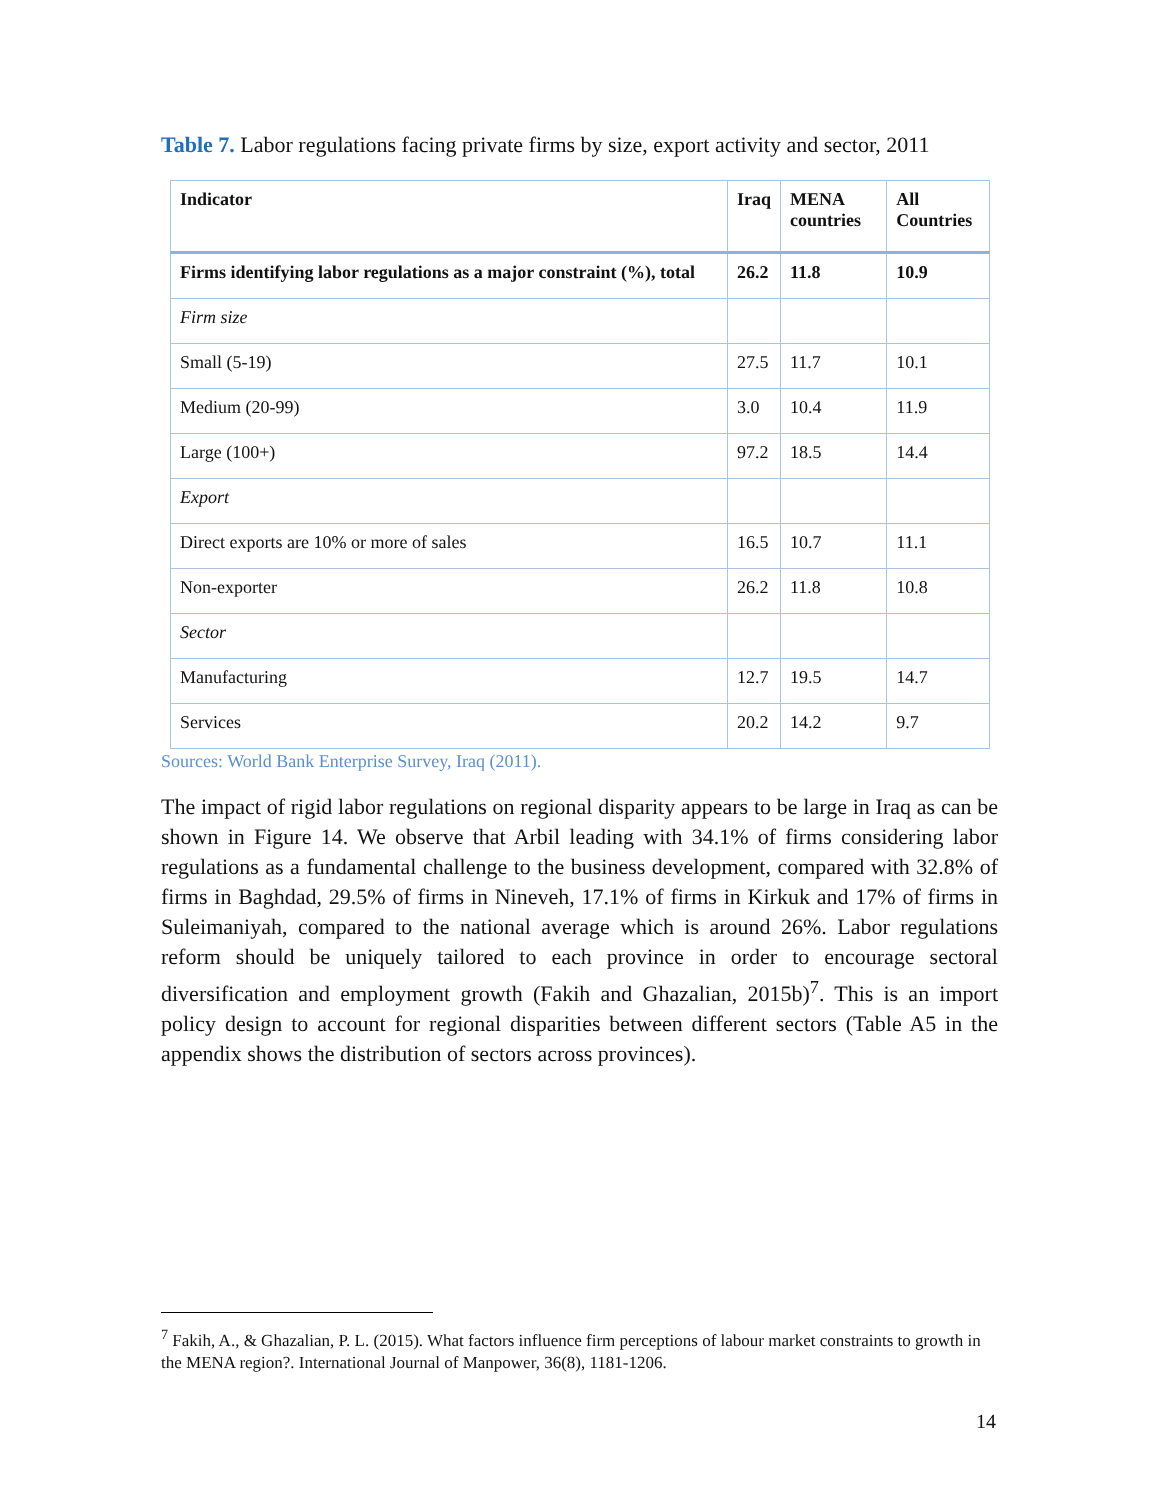Table 7. Labor regulations facing private firms by size, export activity and sector, 2011
| Indicator | Iraq | MENA countries | All Countries |
| --- | --- | --- | --- |
| Firms identifying labor regulations as a major constraint (%), total | 26.2 | 11.8 | 10.9 |
| Firm size | | | |
| Small (5-19) | 27.5 | 11.7 | 10.1 |
| Medium (20-99) | 3.0 | 10.4 | 11.9 |
| Large (100+) | 97.2 | 18.5 | 14.4 |
| Export | | | |
| Direct exports are 10% or more of sales | 16.5 | 10.7 | 11.1 |
| Non-exporter | 26.2 | 11.8 | 10.8 |
| Sector | | | |
| Manufacturing | 12.7 | 19.5 | 14.7 |
| Services | 20.2 | 14.2 | 9.7 |
Sources: World Bank Enterprise Survey, Iraq (2011).
The impact of rigid labor regulations on regional disparity appears to be large in Iraq as can be shown in Figure 14. We observe that Arbil leading with 34.1% of firms considering labor regulations as a fundamental challenge to the business development, compared with 32.8% of firms in Baghdad, 29.5% of firms in Nineveh, 17.1% of firms in Kirkuk and 17% of firms in Suleimaniyah, compared to the national average which is around 26%. Labor regulations reform should be uniquely tailored to each province in order to encourage sectoral diversification and employment growth (Fakih and Ghazalian, 2015b)<sup>7</sup>. This is an import policy design to account for regional disparities between different sectors (Table A5 in the appendix shows the distribution of sectors across provinces).
<sup>7</sup> Fakih, A., & Ghazalian, P. L. (2015). What factors influence firm perceptions of labour market constraints to growth in the MENA region?. International Journal of Manpower, 36(8), 1181-1206.
14